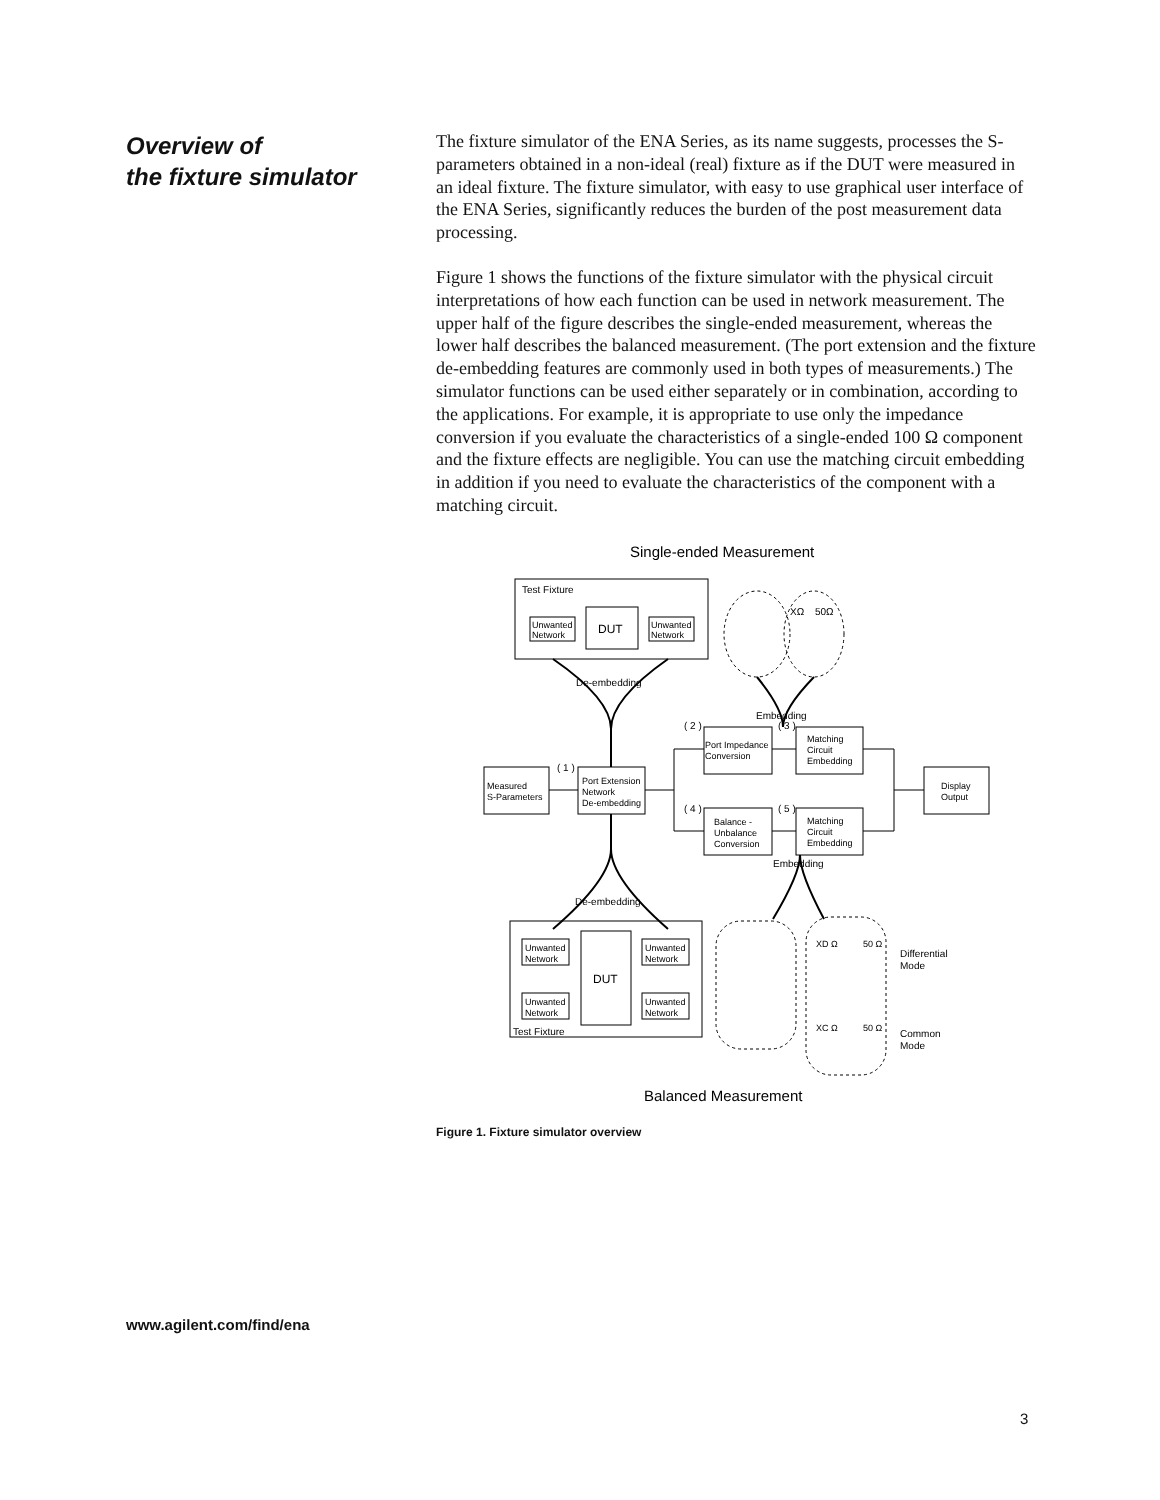Overview of
the fixture simulator
The fixture simulator of the ENA Series, as its name suggests, processes the S-parameters obtained in a non-ideal (real) fixture as if the DUT were measured in an ideal fixture. The fixture simulator, with easy to use graphical user interface of the ENA Series, significantly reduces the burden of the post measurement data processing.
Figure 1 shows the functions of the fixture simulator with the physical circuit interpretations of how each function can be used in network measurement. The upper half of the figure describes the single-ended measurement, whereas the lower half describes the balanced measurement. (The port extension and the fixture de-embedding features are commonly used in both types of measurements.) The simulator functions can be used either separately or in combination, according to the applications. For example, it is appropriate to use only the impedance conversion if you evaluate the characteristics of a single-ended 100 Ω component and the fixture effects are negligible. You can use the matching circuit embedding in addition if you need to evaluate the characteristics of the component with a matching circuit.
Single-ended Measurement
Test Fixture
Unwanted
Network
DUT
Unwanted
Network
XΩ
50Ω
De-embedding
Embedding
( 2 )
( 3 )
( 1 )
Port Impedance
Conversion
Matching
Circuit
Embedding
Measured
S-Parameters
Port Extension
Network
De-embedding
Display
Output
( 4 )
( 5 )
Balance -
Unbalance
Conversion
Matching
Circuit
Embedding
Embedding
De-embedding
Unwanted
Network
Unwanted
Network
DUT
Unwanted
Network
Unwanted
Network
Test Fixture
XD Ω
50 Ω
Differential
Mode
XC Ω
50 Ω
Common
Mode
Balanced Measurement
Figure 1. Fixture simulator overview
www.agilent.com/find/ena
3